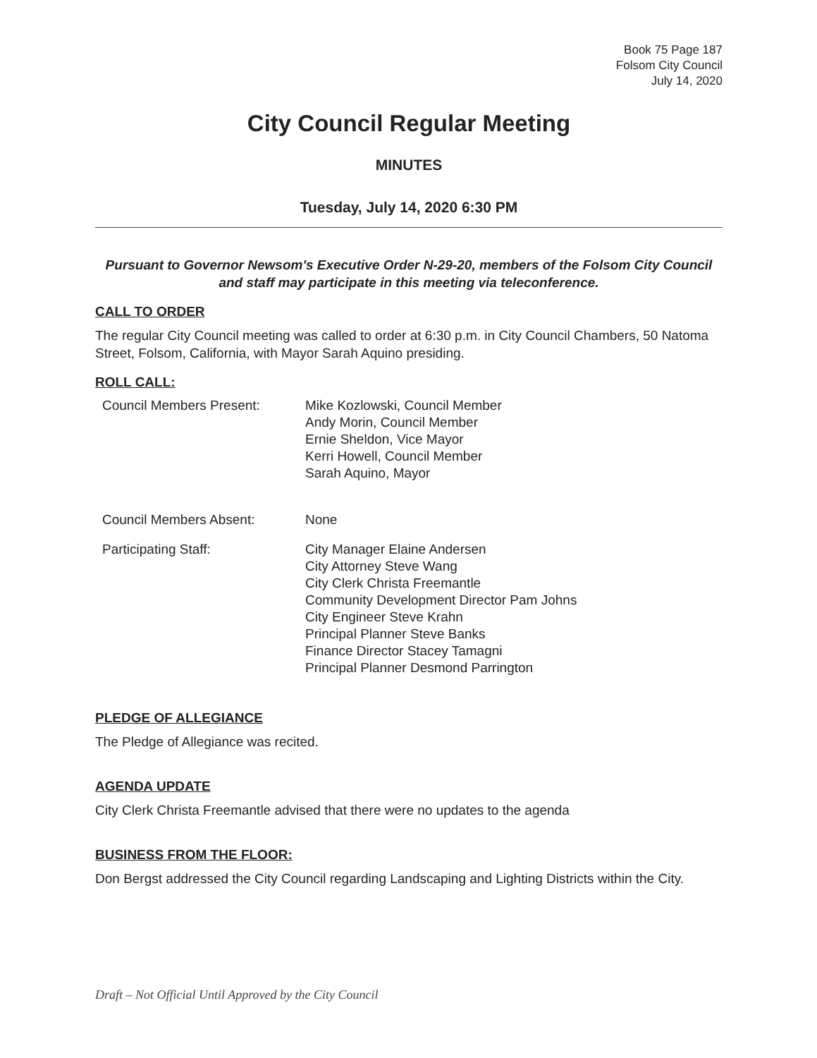Book 75 Page 187
Folsom City Council
July 14, 2020
City Council Regular Meeting
MINUTES
Tuesday, July 14, 2020 6:30 PM
Pursuant to Governor Newsom's Executive Order N-29-20, members of the Folsom City Council and staff may participate in this meeting via teleconference.
CALL TO ORDER
The regular City Council meeting was called to order at 6:30 p.m. in City Council Chambers, 50 Natoma Street, Folsom, California, with Mayor Sarah Aquino presiding.
ROLL CALL:
| Council Members Present: | Mike Kozlowski, Council Member Andy Morin, Council Member Ernie Sheldon, Vice Mayor Kerri Howell, Council Member Sarah Aquino, Mayor |
| Council Members Absent: | None |
| Participating Staff: | City Manager Elaine Andersen City Attorney Steve Wang City Clerk Christa Freemantle Community Development Director Pam Johns City Engineer Steve Krahn Principal Planner Steve Banks Finance Director Stacey Tamagni Principal Planner Desmond Parrington |
PLEDGE OF ALLEGIANCE
The Pledge of Allegiance was recited.
AGENDA UPDATE
City Clerk Christa Freemantle advised that there were no updates to the agenda
BUSINESS FROM THE FLOOR:
Don Bergst addressed the City Council regarding Landscaping and Lighting Districts within the City.
Draft – Not Official Until Approved by the City Council